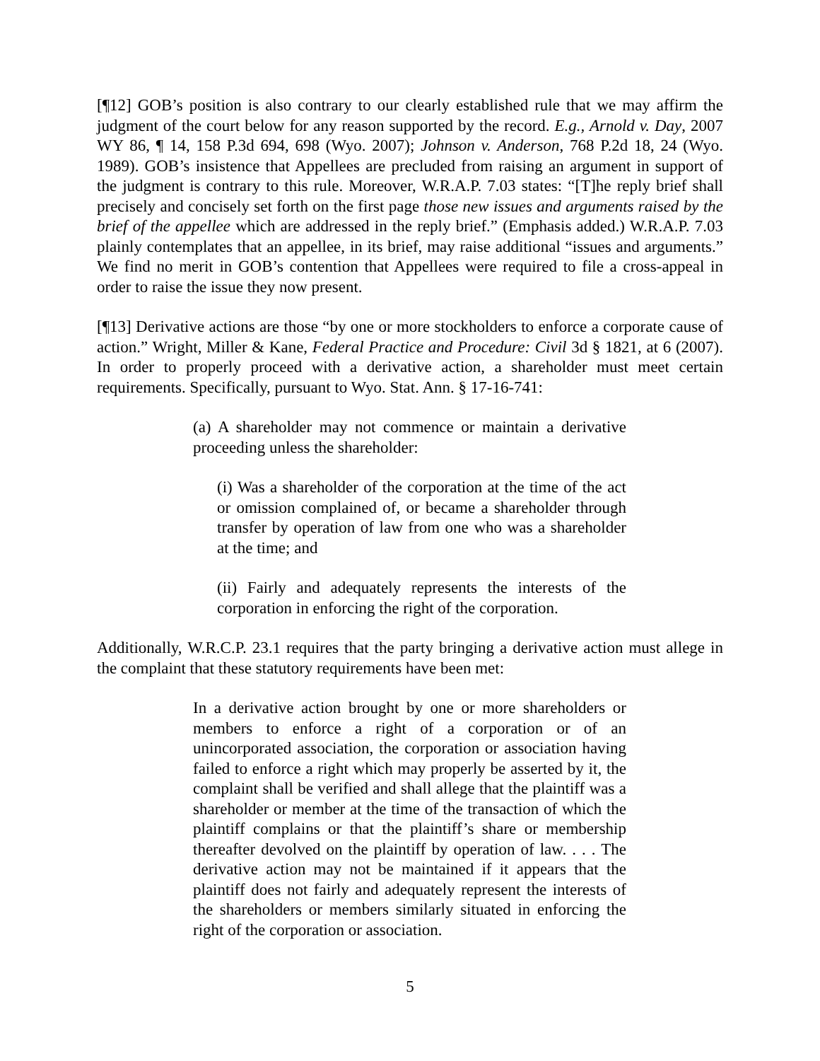[¶12] GOB’s position is also contrary to our clearly established rule that we may affirm the judgment of the court below for any reason supported by the record. E.g., Arnold v. Day, 2007 WY 86, ¶ 14, 158 P.3d 694, 698 (Wyo. 2007); Johnson v. Anderson, 768 P.2d 18, 24 (Wyo. 1989). GOB’s insistence that Appellees are precluded from raising an argument in support of the judgment is contrary to this rule. Moreover, W.R.A.P. 7.03 states: “[T]he reply brief shall precisely and concisely set forth on the first page those new issues and arguments raised by the brief of the appellee which are addressed in the reply brief.” (Emphasis added.) W.R.A.P. 7.03 plainly contemplates that an appellee, in its brief, may raise additional “issues and arguments.” We find no merit in GOB’s contention that Appellees were required to file a cross-appeal in order to raise the issue they now present.
[¶13] Derivative actions are those “by one or more stockholders to enforce a corporate cause of action.” Wright, Miller & Kane, Federal Practice and Procedure: Civil 3d § 1821, at 6 (2007). In order to properly proceed with a derivative action, a shareholder must meet certain requirements. Specifically, pursuant to Wyo. Stat. Ann. § 17-16-741:
(a) A shareholder may not commence or maintain a derivative proceeding unless the shareholder:
(i) Was a shareholder of the corporation at the time of the act or omission complained of, or became a shareholder through transfer by operation of law from one who was a shareholder at the time; and
(ii) Fairly and adequately represents the interests of the corporation in enforcing the right of the corporation.
Additionally, W.R.C.P. 23.1 requires that the party bringing a derivative action must allege in the complaint that these statutory requirements have been met:
In a derivative action brought by one or more shareholders or members to enforce a right of a corporation or of an unincorporated association, the corporation or association having failed to enforce a right which may properly be asserted by it, the complaint shall be verified and shall allege that the plaintiff was a shareholder or member at the time of the transaction of which the plaintiff complains or that the plaintiff’s share or membership thereafter devolved on the plaintiff by operation of law. . . . The derivative action may not be maintained if it appears that the plaintiff does not fairly and adequately represent the interests of the shareholders or members similarly situated in enforcing the right of the corporation or association.
5